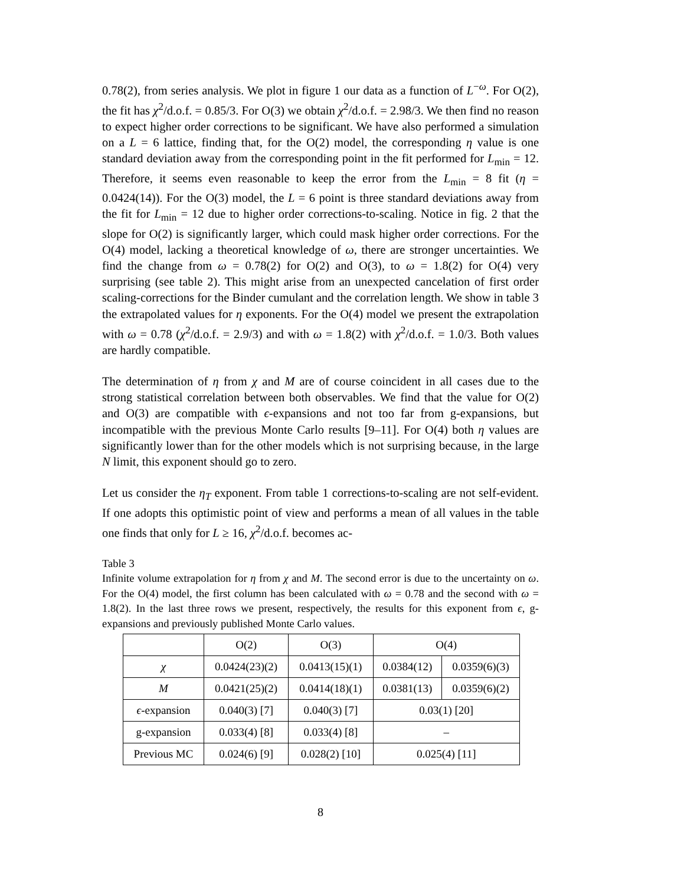0.78(2), from series analysis. We plot in figure 1 our data as a function of L<sup>−ω</sup>. For O(2), the fit has χ<sup>2</sup>/d.o.f. = 0.85/3. For O(3) we obtain χ<sup>2</sup>/d.o.f. = 2.98/3. We then find no reason to expect higher order corrections to be significant. We have also performed a simulation on a L = 6 lattice, finding that, for the O(2) model, the corresponding η value is one standard deviation away from the corresponding point in the fit performed for L<sub>min</sub> = 12. Therefore, it seems even reasonable to keep the error from the L<sub>min</sub> = 8 fit (η = 0.0424(14)). For the O(3) model, the L = 6 point is three standard deviations away from the fit for L<sub>min</sub> = 12 due to higher order corrections-to-scaling. Notice in fig. 2 that the slope for O(2) is significantly larger, which could mask higher order corrections. For the O(4) model, lacking a theoretical knowledge of ω, there are stronger uncertainties. We find the change from ω = 0.78(2) for O(2) and O(3), to ω = 1.8(2) for O(4) very surprising (see table 2). This might arise from an unexpected cancelation of first order scaling-corrections for the Binder cumulant and the correlation length. We show in table 3 the extrapolated values for η exponents. For the O(4) model we present the extrapolation with ω = 0.78 (χ<sup>2</sup>/d.o.f. = 2.9/3) and with ω = 1.8(2) with χ<sup>2</sup>/d.o.f. = 1.0/3. Both values are hardly compatible.
The determination of η from χ and M are of course coincident in all cases due to the strong statistical correlation between both observables. We find that the value for O(2) and O(3) are compatible with ϵ-expansions and not too far from g-expansions, but incompatible with the previous Monte Carlo results [9–11]. For O(4) both η values are significantly lower than for the other models which is not surprising because, in the large N limit, this exponent should go to zero.
Let us consider the η<sub>T</sub> exponent. From table 1 corrections-to-scaling are not self-evident. If one adopts this optimistic point of view and performs a mean of all values in the table one finds that only for L ≥ 16, χ<sup>2</sup>/d.o.f. becomes ac-
Table 3
Infinite volume extrapolation for η from χ and M. The second error is due to the uncertainty on ω. For the O(4) model, the first column has been calculated with ω = 0.78 and the second with ω = 1.8(2). In the last three rows we present, respectively, the results for this exponent from ϵ, g-expansions and previously published Monte Carlo values.
| | O(2) | O(3) | O(4) | |
| --- | --- | --- | --- | --- |
| χ | 0.0424(23)(2) | 0.0413(15)(1) | 0.0384(12) | 0.0359(6)(3) |
| M | 0.0421(25)(2) | 0.0414(18)(1) | 0.0381(13) | 0.0359(6)(2) |
| ϵ -expansion | 0.040(3) [7] | 0.040(3) [7] | 0.03(1) [20] | |
| g-expansion | 0.033(4) [8] | 0.033(4) [8] | – | |
| Previous MC | 0.024(6) [9] | 0.028(2) [10] | 0.025(4) [11] | |
8